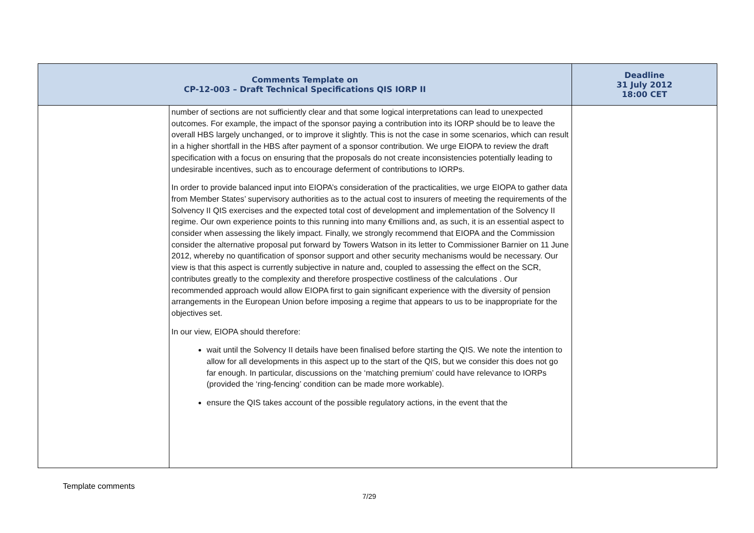| Comments Template on CP-12-003 – Draft Technical Specifications QIS IORP II | | Deadline 31 July 2012 18:00 CET |
| --- | --- | --- |
| | number of sections are not sufficiently clear and that some logical interpretations can lead to unexpected outcomes. For example, the impact of the sponsor paying a contribution into its IORP should be to leave the overall HBS largely unchanged, or to improve it slightly. This is not the case in some scenarios, which can result in a higher shortfall in the HBS after payment of a sponsor contribution. We urge EIOPA to review the draft specification with a focus on ensuring that the proposals do not create inconsistencies potentially leading to undesirable incentives, such as to encourage deferment of contributions to IORPs. In order to provide balanced input into EIOPA’s consideration of the practicalities, we urge EIOPA to gather data from Member States’ supervisory authorities as to the actual cost to insurers of meeting the requirements of the Solvency II QIS exercises and the expected total cost of development and implementation of the Solvency II regime. Our own experience points to this running into many €millions and, as such, it is an essential aspect to consider when assessing the likely impact. Finally, we strongly recommend that EIOPA and the Commission consider the alternative proposal put forward by Towers Watson in its letter to Commissioner Barnier on 11 June 2012, whereby no quantification of sponsor support and other security mechanisms would be necessary. Our view is that this aspect is currently subjective in nature and, coupled to assessing the effect on the SCR, contributes greatly to the complexity and therefore prospective costliness of the calculations . Our recommended approach would allow EIOPA first to gain significant experience with the diversity of pension arrangements in the European Union before imposing a regime that appears to us to be inappropriate for the objectives set. In our view, EIOPA should therefore: wait until the Solvency II details have been finalised before starting the QIS. We note the intention to allow for all developments in this aspect up to the start of the QIS, but we consider this does not go far enough. In particular, discussions on the ‘matching premium’ could have relevance to IORPs (provided the ‘ring-fencing’ condition can be made more workable). ensure the QIS takes account of the possible regulatory actions, in the event that the | |
Template comments
7/29